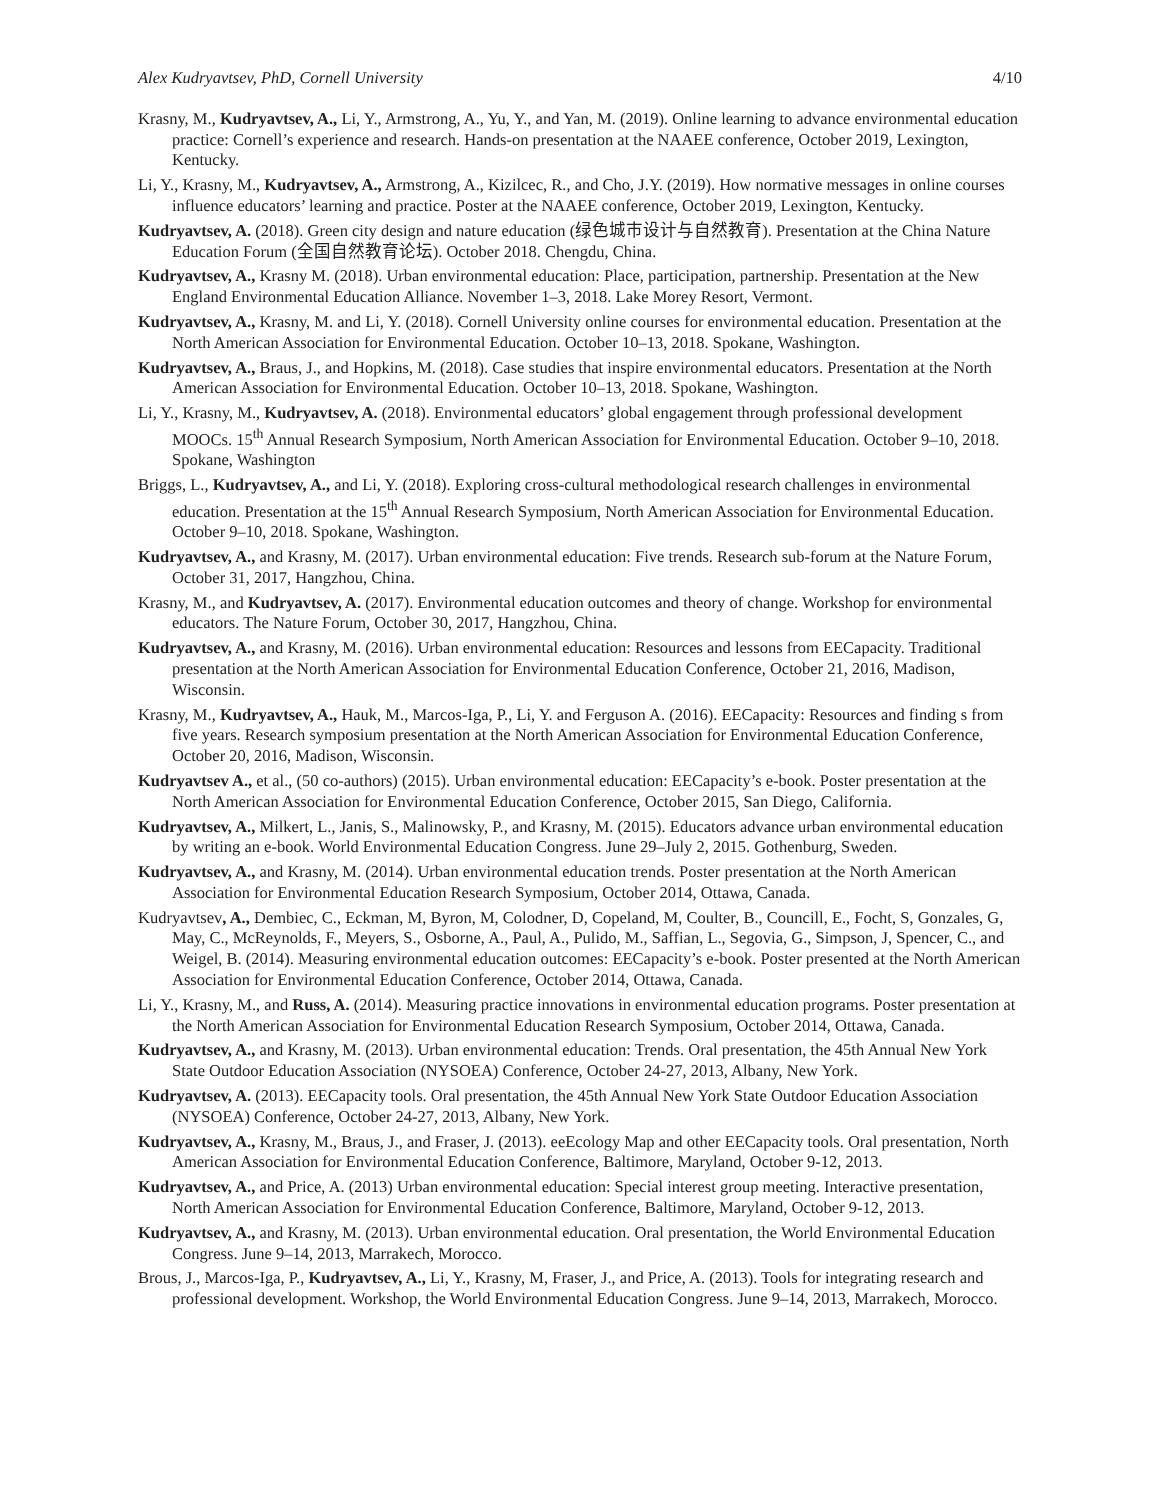Alex Kudryavtsev, PhD, Cornell University 4/10
Krasny, M., Kudryavtsev, A., Li, Y., Armstrong, A., Yu, Y., and Yan, M. (2019). Online learning to advance environmental education practice: Cornell’s experience and research. Hands-on presentation at the NAAEE conference, October 2019, Lexington, Kentucky.
Li, Y., Krasny, M., Kudryavtsev, A., Armstrong, A., Kizilcec, R., and Cho, J.Y. (2019). How normative messages in online courses influence educators’ learning and practice. Poster at the NAAEE conference, October 2019, Lexington, Kentucky.
Kudryavtsev, A. (2018). Green city design and nature education (绿色城市设计与自然教育). Presentation at the China Nature Education Forum (全国自然教育论坛). October 2018. Chengdu, China.
Kudryavtsev, A., Krasny M. (2018). Urban environmental education: Place, participation, partnership. Presentation at the New England Environmental Education Alliance. November 1–3, 2018. Lake Morey Resort, Vermont.
Kudryavtsev, A., Krasny, M. and Li, Y. (2018). Cornell University online courses for environmental education. Presentation at the North American Association for Environmental Education. October 10–13, 2018. Spokane, Washington.
Kudryavtsev, A., Braus, J., and Hopkins, M. (2018). Case studies that inspire environmental educators. Presentation at the North American Association for Environmental Education. October 10–13, 2018. Spokane, Washington.
Li, Y., Krasny, M., Kudryavtsev, A. (2018). Environmental educators’ global engagement through professional development MOOCs. 15<sup>th</sup> Annual Research Symposium, North American Association for Environmental Education. October 9–10, 2018. Spokane, Washington
Briggs, L., Kudryavtsev, A., and Li, Y. (2018). Exploring cross-cultural methodological research challenges in environmental education. Presentation at the 15<sup>th</sup> Annual Research Symposium, North American Association for Environmental Education. October 9–10, 2018. Spokane, Washington.
Kudryavtsev, A., and Krasny, M. (2017). Urban environmental education: Five trends. Research sub-forum at the Nature Forum, October 31, 2017, Hangzhou, China.
Krasny, M., and Kudryavtsev, A. (2017). Environmental education outcomes and theory of change. Workshop for environmental educators. The Nature Forum, October 30, 2017, Hangzhou, China.
Kudryavtsev, A., and Krasny, M. (2016). Urban environmental education: Resources and lessons from EECapacity. Traditional presentation at the North American Association for Environmental Education Conference, October 21, 2016, Madison, Wisconsin.
Krasny, M., Kudryavtsev, A., Hauk, M., Marcos-Iga, P., Li, Y. and Ferguson A. (2016). EECapacity: Resources and finding s from five years. Research symposium presentation at the North American Association for Environmental Education Conference, October 20, 2016, Madison, Wisconsin.
Kudryavtsev A., et al., (50 co-authors) (2015). Urban environmental education: EECapacity’s e-book. Poster presentation at the North American Association for Environmental Education Conference, October 2015, San Diego, California.
Kudryavtsev, A., Milkert, L., Janis, S., Malinowsky, P., and Krasny, M. (2015). Educators advance urban environmental education by writing an e-book. World Environmental Education Congress. June 29–July 2, 2015. Gothenburg, Sweden.
Kudryavtsev, A., and Krasny, M. (2014). Urban environmental education trends. Poster presentation at the North American Association for Environmental Education Research Symposium, October 2014, Ottawa, Canada.
Kudryavtsev, A., Dembiec, C., Eckman, M, Byron, M, Colodner, D, Copeland, M, Coulter, B., Councill, E., Focht, S, Gonzales, G, May, C., McReynolds, F., Meyers, S., Osborne, A., Paul, A., Pulido, M., Saffian, L., Segovia, G., Simpson, J, Spencer, C., and Weigel, B. (2014). Measuring environmental education outcomes: EECapacity’s e-book. Poster presented at the North American Association for Environmental Education Conference, October 2014, Ottawa, Canada.
Li, Y., Krasny, M., and Russ, A. (2014). Measuring practice innovations in environmental education programs. Poster presentation at the North American Association for Environmental Education Research Symposium, October 2014, Ottawa, Canada.
Kudryavtsev, A., and Krasny, M. (2013). Urban environmental education: Trends. Oral presentation, the 45th Annual New York State Outdoor Education Association (NYSOEA) Conference, October 24-27, 2013, Albany, New York.
Kudryavtsev, A. (2013). EECapacity tools. Oral presentation, the 45th Annual New York State Outdoor Education Association (NYSOEA) Conference, October 24-27, 2013, Albany, New York.
Kudryavtsev, A., Krasny, M., Braus, J., and Fraser, J. (2013). eeEcology Map and other EECapacity tools. Oral presentation, North American Association for Environmental Education Conference, Baltimore, Maryland, October 9-12, 2013.
Kudryavtsev, A., and Price, A. (2013) Urban environmental education: Special interest group meeting. Interactive presentation, North American Association for Environmental Education Conference, Baltimore, Maryland, October 9-12, 2013.
Kudryavtsev, A., and Krasny, M. (2013). Urban environmental education. Oral presentation, the World Environmental Education Congress. June 9–14, 2013, Marrakech, Morocco.
Brous, J., Marcos-Iga, P., Kudryavtsev, A., Li, Y., Krasny, M, Fraser, J., and Price, A. (2013). Tools for integrating research and professional development. Workshop, the World Environmental Education Congress. June 9–14, 2013, Marrakech, Morocco.